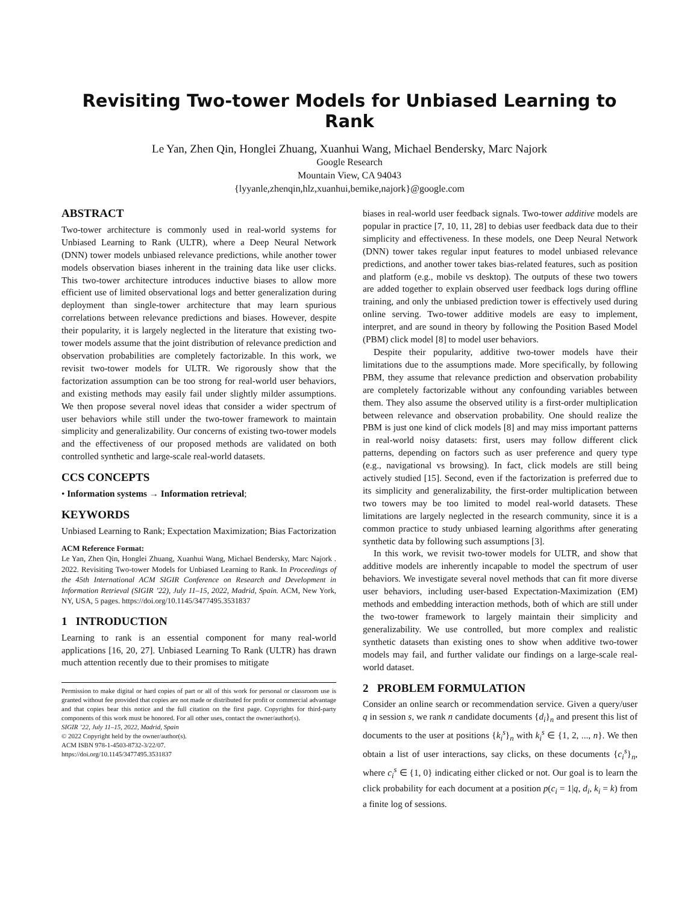Revisiting Two-tower Models for Unbiased Learning to Rank
Le Yan, Zhen Qin, Honglei Zhuang, Xuanhui Wang, Michael Bendersky, Marc Najork
Google Research
Mountain View, CA 94043
{lyyanle,zhenqin,hlz,xuanhui,bemike,najork}@google.com
ABSTRACT
Two-tower architecture is commonly used in real-world systems for Unbiased Learning to Rank (ULTR), where a Deep Neural Network (DNN) tower models unbiased relevance predictions, while another tower models observation biases inherent in the training data like user clicks. This two-tower architecture introduces inductive biases to allow more efficient use of limited observational logs and better generalization during deployment than single-tower architecture that may learn spurious correlations between relevance predictions and biases. However, despite their popularity, it is largely neglected in the literature that existing two-tower models assume that the joint distribution of relevance prediction and observation probabilities are completely factorizable. In this work, we revisit two-tower models for ULTR. We rigorously show that the factorization assumption can be too strong for real-world user behaviors, and existing methods may easily fail under slightly milder assumptions. We then propose several novel ideas that consider a wider spectrum of user behaviors while still under the two-tower framework to maintain simplicity and generalizability. Our concerns of existing two-tower models and the effectiveness of our proposed methods are validated on both controlled synthetic and large-scale real-world datasets.
CCS CONCEPTS
• Information systems → Information retrieval;
KEYWORDS
Unbiased Learning to Rank; Expectation Maximization; Bias Factorization
ACM Reference Format:
Le Yan, Zhen Qin, Honglei Zhuang, Xuanhui Wang, Michael Bendersky, Marc Najork . 2022. Revisiting Two-tower Models for Unbiased Learning to Rank. In Proceedings of the 45th International ACM SIGIR Conference on Research and Development in Information Retrieval (SIGIR ’22), July 11–15, 2022, Madrid, Spain. ACM, New York, NY, USA, 5 pages. https://doi.org/10.1145/3477495.3531837
1 INTRODUCTION
Learning to rank is an essential component for many real-world applications [16, 20, 27]. Unbiased Learning To Rank (ULTR) has drawn much attention recently due to their promises to mitigate
Permission to make digital or hard copies of part or all of this work for personal or classroom use is granted without fee provided that copies are not made or distributed for profit or commercial advantage and that copies bear this notice and the full citation on the first page. Copyrights for third-party components of this work must be honored. For all other uses, contact the owner/author(s).
SIGIR ’22, July 11–15, 2022, Madrid, Spain
© 2022 Copyright held by the owner/author(s).
ACM ISBN 978-1-4503-8732-3/22/07.
https://doi.org/10.1145/3477495.3531837
biases in real-world user feedback signals. Two-tower additive models are popular in practice [7, 10, 11, 28] to debias user feedback data due to their simplicity and effectiveness. In these models, one Deep Neural Network (DNN) tower takes regular input features to model unbiased relevance predictions, and another tower takes bias-related features, such as position and platform (e.g., mobile vs desktop). The outputs of these two towers are added together to explain observed user feedback logs during offline training, and only the unbiased prediction tower is effectively used during online serving. Two-tower additive models are easy to implement, interpret, and are sound in theory by following the Position Based Model (PBM) click model [8] to model user behaviors.
Despite their popularity, additive two-tower models have their limitations due to the assumptions made. More specifically, by following PBM, they assume that relevance prediction and observation probability are completely factorizable without any confounding variables between them. They also assume the observed utility is a first-order multiplication between relevance and observation probability. One should realize the PBM is just one kind of click models [8] and may miss important patterns in real-world noisy datasets: first, users may follow different click patterns, depending on factors such as user preference and query type (e.g., navigational vs browsing). In fact, click models are still being actively studied [15]. Second, even if the factorization is preferred due to its simplicity and generalizability, the first-order multiplication between two towers may be too limited to model real-world datasets. These limitations are largely neglected in the research community, since it is a common practice to study unbiased learning algorithms after generating synthetic data by following such assumptions [3].
In this work, we revisit two-tower models for ULTR, and show that additive models are inherently incapable to model the spectrum of user behaviors. We investigate several novel methods that can fit more diverse user behaviors, including user-based Expectation-Maximization (EM) methods and embedding interaction methods, both of which are still under the two-tower framework to largely maintain their simplicity and generalizability. We use controlled, but more complex and realistic synthetic datasets than existing ones to show when additive two-tower models may fail, and further validate our findings on a large-scale real-world dataset.
2 PROBLEM FORMULATION
Consider an online search or recommendation service. Given a query/user q in session s, we rank n candidate documents {d<sub>i</sub>}<sub>n</sub> and present this list of documents to the user at positions {k<sub>i</sub><sup>s</sup>}<sub>n</sub> with k<sub>i</sub><sup>s</sup> ∈ {1, 2, ..., n}. We then obtain a list of user interactions, say clicks, on these documents {c<sub>i</sub><sup>s</sup>}<sub>n</sub>, where c<sub>i</sub><sup>s</sup> ∈ {1, 0} indicating either clicked or not. Our goal is to learn the click probability for each document at a position p(c<sub>i</sub> = 1|q, d<sub>i</sub>, k<sub>i</sub> = k) from a finite log of sessions.